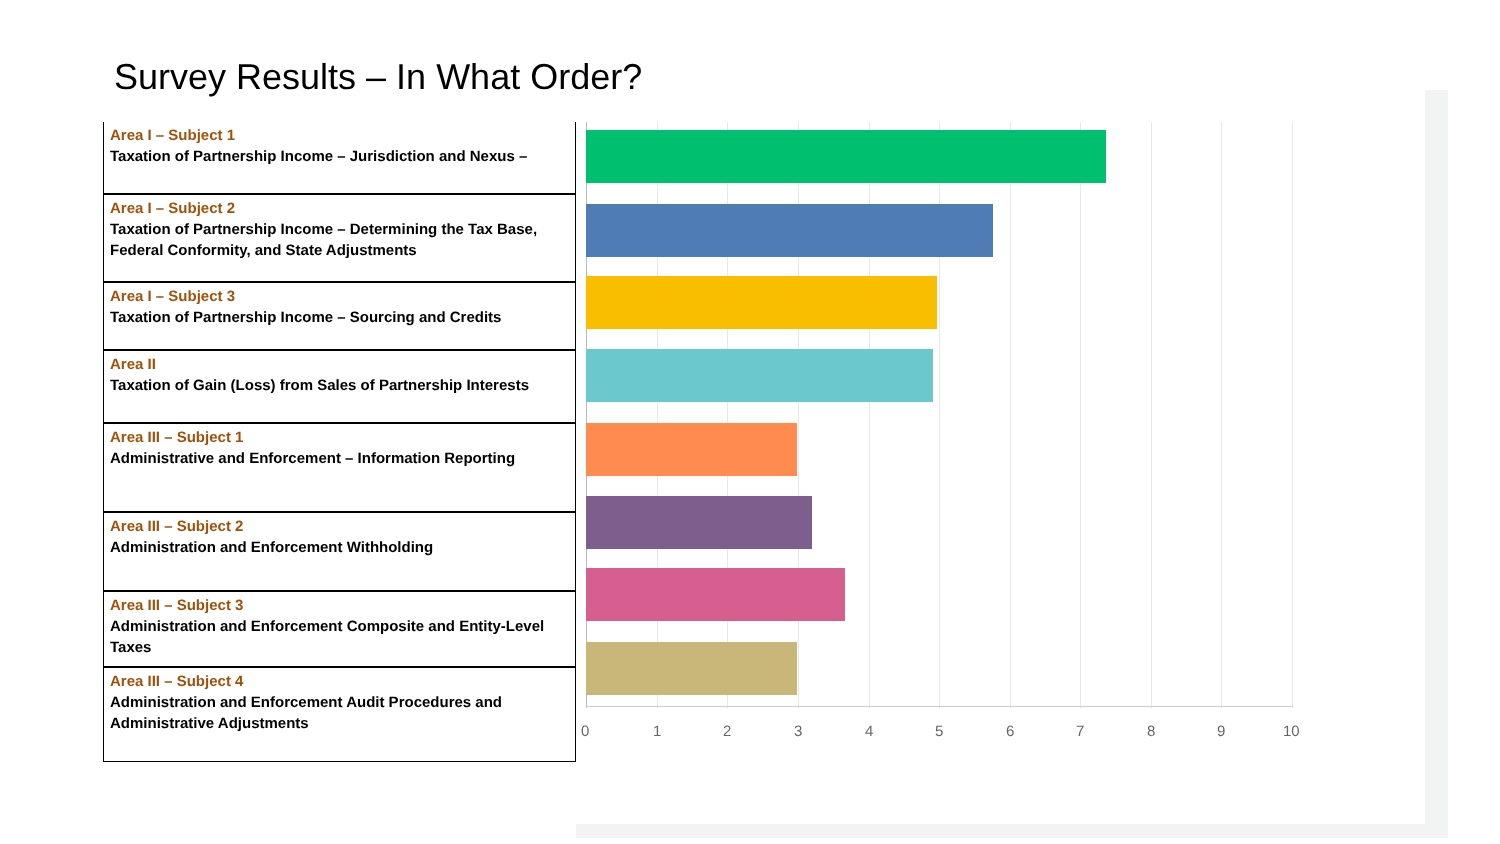Survey Results – In What Order?
| Area I – Subject 1 Taxation of Partnership Income – Jurisdiction and Nexus – |
| Area I – Subject 2 Taxation of Partnership Income – Determining the Tax Base, Federal Conformity, and State Adjustments |
| Area I – Subject 3 Taxation of Partnership Income – Sourcing and Credits |
| Area II Taxation of Gain (Loss) from Sales of Partnership Interests |
| Area III – Subject 1 Administrative and Enforcement – Information Reporting |
| Area III – Subject 2 Administration and Enforcement Withholding |
| Area III – Subject 3 Administration and Enforcement Composite and Entity-Level Taxes |
| Area III – Subject 4 Administration and Enforcement Audit Procedures and Administrative Adjustments |
0 1 2 3 4 5 6 7 8 9 10